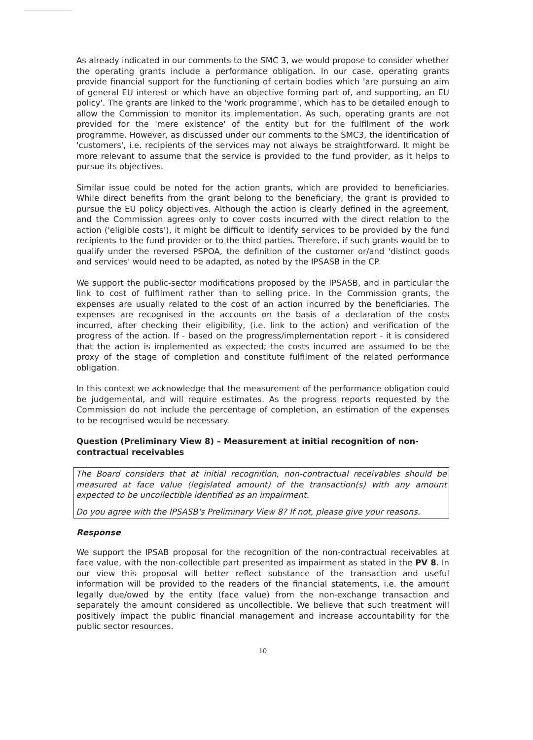As already indicated in our comments to the SMC 3, we would propose to consider whether the operating grants include a performance obligation. In our case, operating grants provide financial support for the functioning of certain bodies which 'are pursuing an aim of general EU interest or which have an objective forming part of, and supporting, an EU policy'. The grants are linked to the 'work programme', which has to be detailed enough to allow the Commission to monitor its implementation. As such, operating grants are not provided for the 'mere existence' of the entity but for the fulfilment of the work programme. However, as discussed under our comments to the SMC3, the identification of 'customers', i.e. recipients of the services may not always be straightforward. It might be more relevant to assume that the service is provided to the fund provider, as it helps to pursue its objectives.
Similar issue could be noted for the action grants, which are provided to beneficiaries. While direct benefits from the grant belong to the beneficiary, the grant is provided to pursue the EU policy objectives. Although the action is clearly defined in the agreement, and the Commission agrees only to cover costs incurred with the direct relation to the action ('eligible costs'), it might be difficult to identify services to be provided by the fund recipients to the fund provider or to the third parties. Therefore, if such grants would be to qualify under the reversed PSPOA, the definition of the customer or/and 'distinct goods and services' would need to be adapted, as noted by the IPSASB in the CP.
We support the public-sector modifications proposed by the IPSASB, and in particular the link to cost of fulfilment rather than to selling price. In the Commission grants, the expenses are usually related to the cost of an action incurred by the beneficiaries. The expenses are recognised in the accounts on the basis of a declaration of the costs incurred, after checking their eligibility, (i.e. link to the action) and verification of the progress of the action. If - based on the progress/implementation report - it is considered that the action is implemented as expected; the costs incurred are assumed to be the proxy of the stage of completion and constitute fulfilment of the related performance obligation.
In this context we acknowledge that the measurement of the performance obligation could be judgemental, and will require estimates. As the progress reports requested by the Commission do not include the percentage of completion, an estimation of the expenses to be recognised would be necessary.
Question (Preliminary View 8) – Measurement at initial recognition of non-contractual receivables
The Board considers that at initial recognition, non-contractual receivables should be measured at face value (legislated amount) of the transaction(s) with any amount expected to be uncollectible identified as an impairment.
Do you agree with the IPSASB's Preliminary View 8? If not, please give your reasons.
Response
We support the IPSAB proposal for the recognition of the non-contractual receivables at face value, with the non-collectible part presented as impairment as stated in the PV 8. In our view this proposal will better reflect substance of the transaction and useful information will be provided to the readers of the financial statements, i.e. the amount legally due/owed by the entity (face value) from the non-exchange transaction and separately the amount considered as uncollectible. We believe that such treatment will positively impact the public financial management and increase accountability for the public sector resources.
10